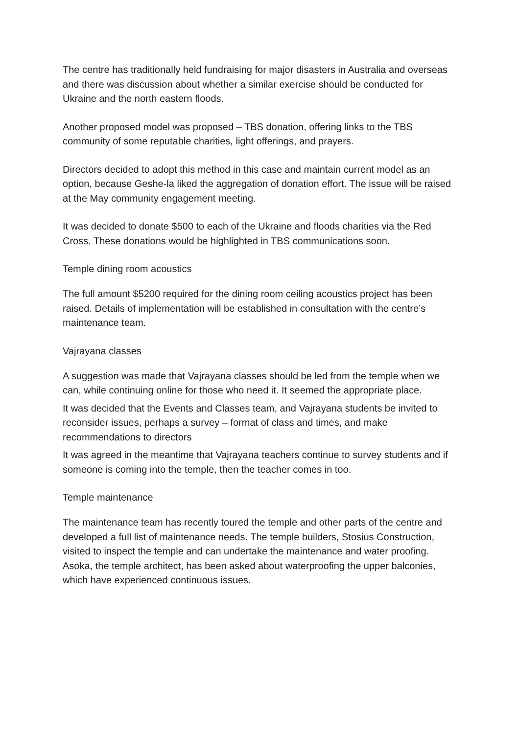The centre has traditionally held fundraising for major disasters in Australia and overseas and there was discussion about whether a similar exercise should be conducted for Ukraine and the north eastern floods.
Another proposed model was proposed – TBS donation, offering links to the TBS community of some reputable charities, light offerings, and prayers.
Directors decided to adopt this method in this case and maintain current model as an option, because Geshe-la liked the aggregation of donation effort. The issue will be raised at the May community engagement meeting.
It was decided to donate $500 to each of the Ukraine and floods charities via the Red Cross. These donations would be highlighted in TBS communications soon.
Temple dining room acoustics
The full amount $5200 required for the dining room ceiling acoustics project has been raised. Details of implementation will be established in consultation with the centre’s maintenance team.
Vajrayana classes
A suggestion was made that Vajrayana classes should be led from the temple when we can, while continuing online for those who need it. It seemed the appropriate place.
It was decided that the Events and Classes team, and Vajrayana students be invited to reconsider issues, perhaps a survey – format of class and times, and make recommendations to directors
It was agreed in the meantime that Vajrayana teachers continue to survey students and if someone is coming into the temple, then the teacher comes in too.
Temple maintenance
The maintenance team has recently toured the temple and other parts of the centre and developed a full list of maintenance needs. The temple builders, Stosius Construction, visited to inspect the temple and can undertake the maintenance and water proofing. Asoka, the temple architect, has been asked about waterproofing the upper balconies, which have experienced continuous issues.